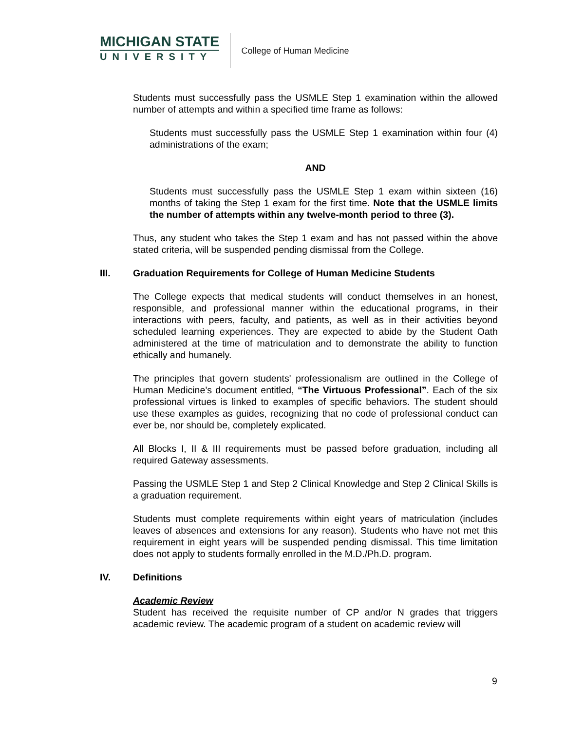MICHIGAN STATE
UNIVERSITY
College of Human Medicine
Students must successfully pass the USMLE Step 1 examination within the allowed number of attempts and within a specified time frame as follows:
Students must successfully pass the USMLE Step 1 examination within four (4) administrations of the exam;
AND
Students must successfully pass the USMLE Step 1 exam within sixteen (16) months of taking the Step 1 exam for the first time. Note that the USMLE limits the number of attempts within any twelve-month period to three (3).
Thus, any student who takes the Step 1 exam and has not passed within the above stated criteria, will be suspended pending dismissal from the College.
III. Graduation Requirements for College of Human Medicine Students
The College expects that medical students will conduct themselves in an honest, responsible, and professional manner within the educational programs, in their interactions with peers, faculty, and patients, as well as in their activities beyond scheduled learning experiences. They are expected to abide by the Student Oath administered at the time of matriculation and to demonstrate the ability to function ethically and humanely.
The principles that govern students' professionalism are outlined in the College of Human Medicine’s document entitled, “The Virtuous Professional”. Each of the six professional virtues is linked to examples of specific behaviors. The student should use these examples as guides, recognizing that no code of professional conduct can ever be, nor should be, completely explicated.
All Blocks I, II & III requirements must be passed before graduation, including all required Gateway assessments.
Passing the USMLE Step 1 and Step 2 Clinical Knowledge and Step 2 Clinical Skills is a graduation requirement.
Students must complete requirements within eight years of matriculation (includes leaves of absences and extensions for any reason). Students who have not met this requirement in eight years will be suspended pending dismissal. This time limitation does not apply to students formally enrolled in the M.D./Ph.D. program.
IV. Definitions
Academic Review
Student has received the requisite number of CP and/or N grades that triggers academic review. The academic program of a student on academic review will
9